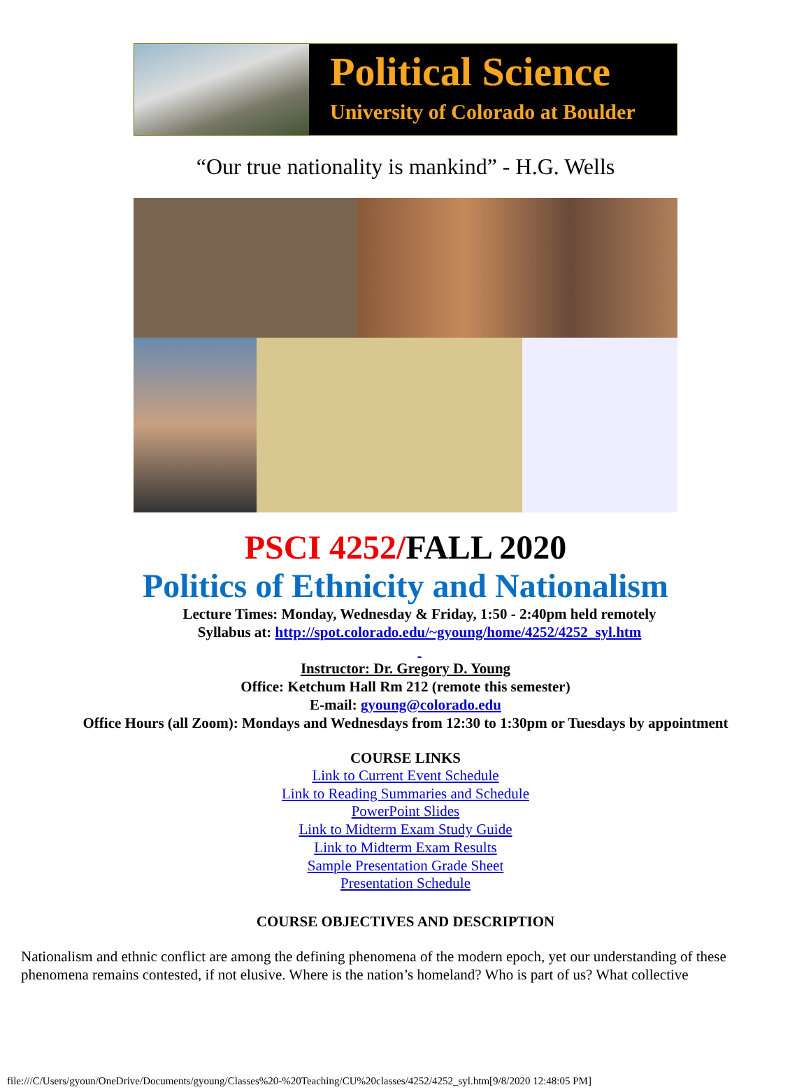Political Science
University of Colorado at Boulder
“Our true nationality is mankind” - H.G. Wells
PSCI 4252/FALL 2020
Politics of Ethnicity and Nationalism
Lecture Times: Monday, Wednesday & Friday, 1:50 - 2:40pm held remotely
Syllabus at: http://spot.colorado.edu/~gyoung/home/4252/4252_syl.htm
Instructor: Dr. Gregory D. Young
Office: Ketchum Hall Rm 212 (remote this semester)
E-mail: gyoung@colorado.edu
Office Hours (all Zoom): Mondays and Wednesdays from 12:30 to 1:30pm or Tuesdays by appointment
COURSE LINKS
Link to Current Event Schedule
Link to Reading Summaries and Schedule
PowerPoint Slides
Link to Midterm Exam Study Guide
Link to Midterm Exam Results
Sample Presentation Grade Sheet
Presentation Schedule
COURSE OBJECTIVES AND DESCRIPTION
Nationalism and ethnic conflict are among the defining phenomena of the modern epoch, yet our understanding of these phenomena remains contested, if not elusive. Where is the nation’s homeland? Who is part of us? What collective
file:///C/Users/gyoun/OneDrive/Documents/gyoung/Classes%20-%20Teaching/CU%20classes/4252/4252_syl.htm[9/8/2020 12:48:05 PM]